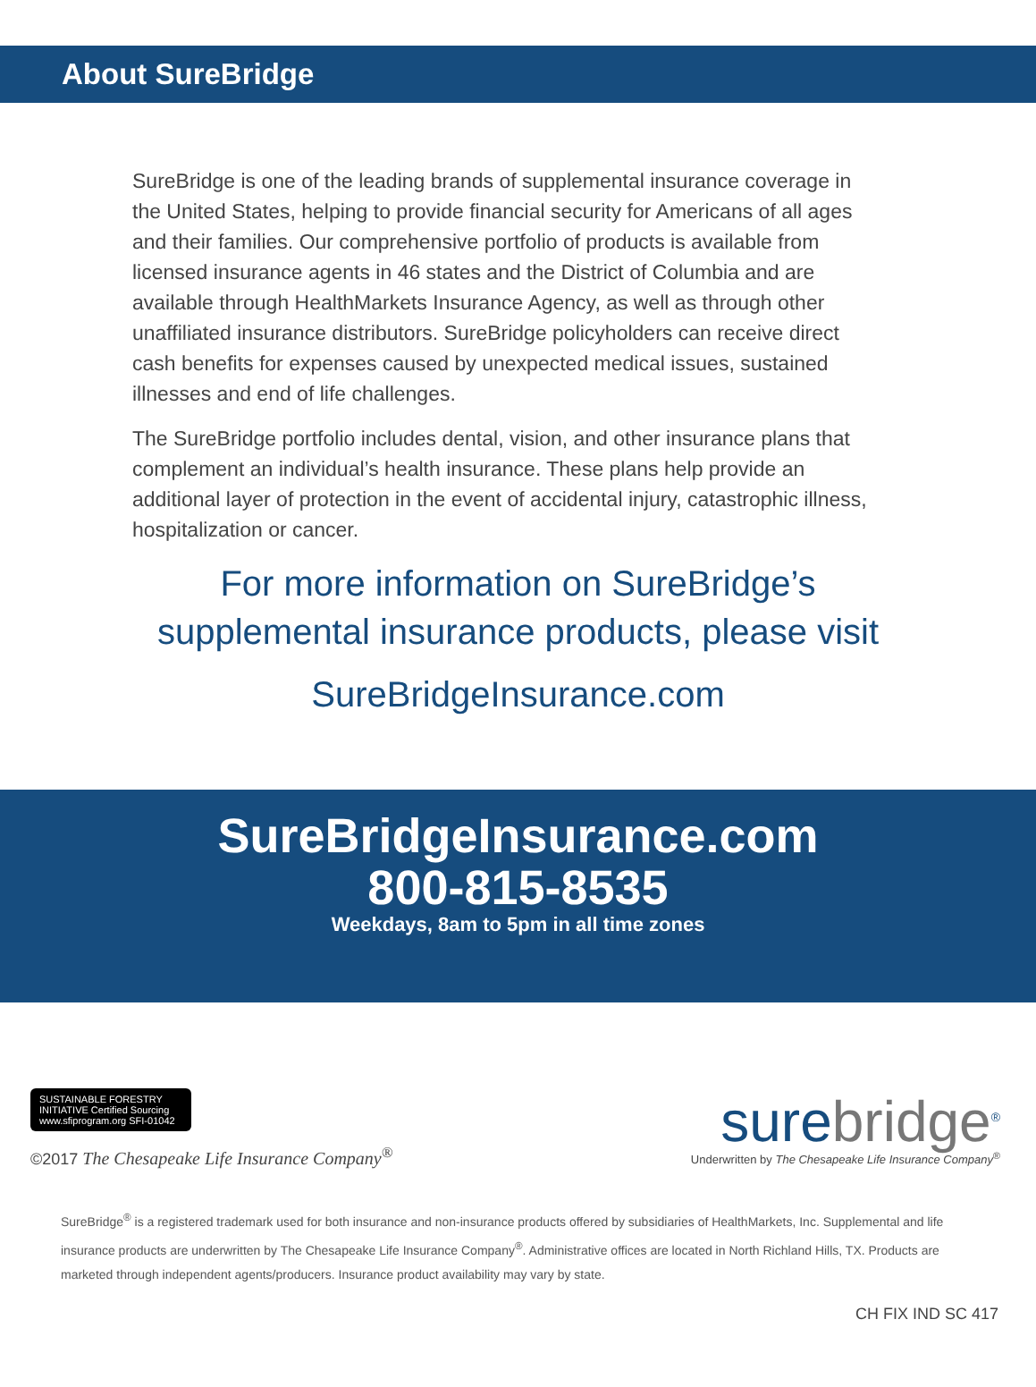About SureBridge
SureBridge is one of the leading brands of supplemental insurance coverage in the United States, helping to provide financial security for Americans of all ages and their families. Our comprehensive portfolio of products is available from licensed insurance agents in 46 states and the District of Columbia and are available through HealthMarkets Insurance Agency, as well as through other unaffiliated insurance distributors. SureBridge policyholders can receive direct cash benefits for expenses caused by unexpected medical issues, sustained illnesses and end of life challenges.
The SureBridge portfolio includes dental, vision, and other insurance plans that complement an individual’s health insurance. These plans help provide an additional layer of protection in the event of accidental injury, catastrophic illness, hospitalization or cancer.
For more information on SureBridge’s
supplemental insurance products, please visit
SureBridgeInsurance.com
SureBridgeInsurance.com
800-815-8535
Weekdays, 8am to 5pm in all time zones
SUSTAINABLE FORESTRY INITIATIVE Certified Sourcing www.sfiprogram.org SFI-01042
©2017 The Chesapeake Life Insurance Company<sup>®</sup>
surebridge<sup>®</sup>
Underwritten by The Chesapeake Life Insurance Company<sup>®</sup>
SureBridge<sup>®</sup> is a registered trademark used for both insurance and non-insurance products offered by subsidiaries of HealthMarkets, Inc. Supplemental and life insurance products are underwritten by The Chesapeake Life Insurance Company<sup>®</sup>. Administrative offices are located in North Richland Hills, TX. Products are marketed through independent agents/producers. Insurance product availability may vary by state.
CH FIX IND SC 417